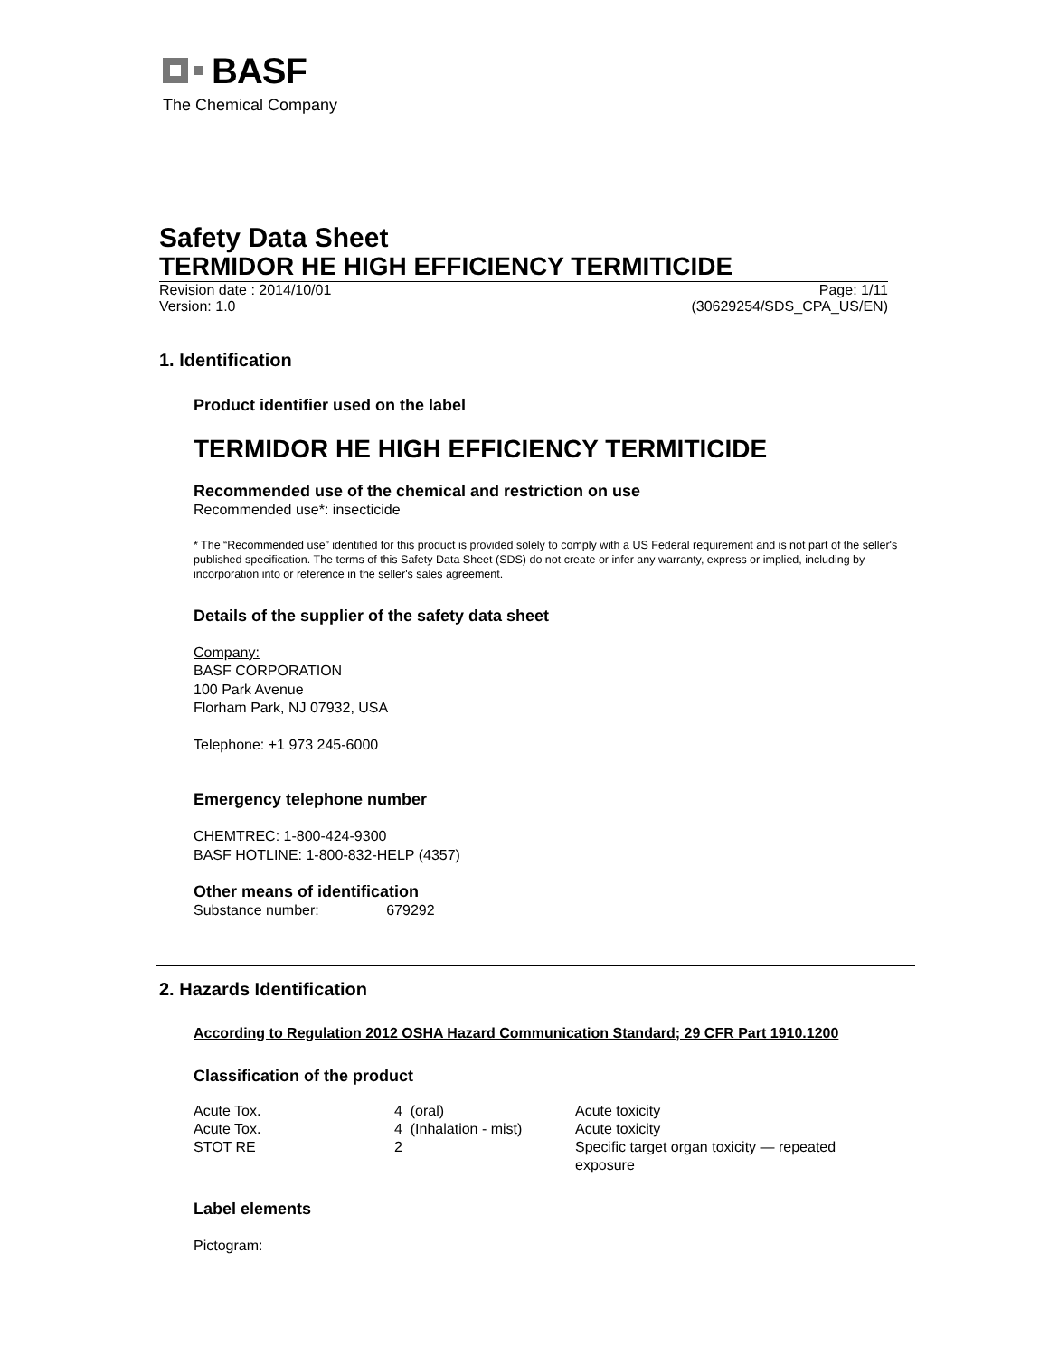BASF
The Chemical Company
Safety Data Sheet
TERMIDOR HE HIGH EFFICIENCY TERMITICIDE
Revision date : 2014/10/01 Page: 1/11
Version: 1.0 (30629254/SDS_CPA_US/EN)
1. Identification
Product identifier used on the label
TERMIDOR HE HIGH EFFICIENCY TERMITICIDE
Recommended use of the chemical and restriction on use
Recommended use*: insecticide
* The “Recommended use” identified for this product is provided solely to comply with a US Federal requirement and is not part of the seller's published specification. The terms of this Safety Data Sheet (SDS) do not create or infer any warranty, express or implied, including by incorporation into or reference in the seller's sales agreement.
Details of the supplier of the safety data sheet
Company:
BASF CORPORATION
100 Park Avenue
Florham Park, NJ 07932, USA
Telephone: +1 973 245-6000
Emergency telephone number
CHEMTREC: 1-800-424-9300
BASF HOTLINE: 1-800-832-HELP (4357)
Other means of identification
Substance number: 679292
2. Hazards Identification
According to Regulation 2012 OSHA Hazard Communication Standard; 29 CFR Part 1910.1200
Classification of the product
| Acute Tox. | 4 (oral) | Acute toxicity |
| Acute Tox. | 4 (Inhalation - mist) | Acute toxicity |
| STOT RE | 2 | Specific target organ toxicity — repeated exposure |
Label elements
Pictogram: